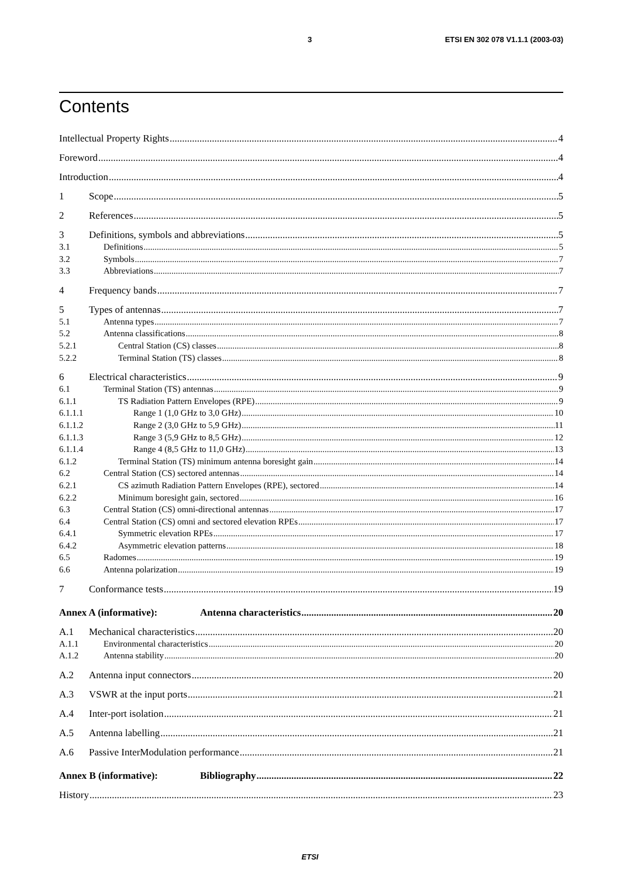3 ETSI EN 302 078 V1.1.1 (2003-03)
Contents
Intellectual Property Rights 4
Foreword 4
Introduction 4
1 Scope 5
2 References 5
3 Definitions, symbols and abbreviations 5
3.1 Definitions 5
3.2 Symbols 7
3.3 Abbreviations 7
4 Frequency bands 7
5 Types of antennas 7
5.1 Antenna types 7
5.2 Antenna classifications 8
5.2.1 Central Station (CS) classes 8
5.2.2 Terminal Station (TS) classes 8
6 Electrical characteristics 9
6.1 Terminal Station (TS) antennas 9
6.1.1 TS Radiation Pattern Envelopes (RPE) 9
6.1.1.1 Range 1 (1,0 GHz to 3,0 GHz) 10
6.1.1.2 Range 2 (3,0 GHz to 5,9 GHz) 11
6.1.1.3 Range 3 (5,9 GHz to 8,5 GHz) 12
6.1.1.4 Range 4 (8,5 GHz to 11,0 GHz) 13
6.1.2 Terminal Station (TS) minimum antenna boresight gain 14
6.2 Central Station (CS) sectored antennas 14
6.2.1 CS azimuth Radiation Pattern Envelopes (RPE), sectored 14
6.2.2 Minimum boresight gain, sectored 16
6.3 Central Station (CS) omni-directional antennas 17
6.4 Central Station (CS) omni and sectored elevation RPEs 17
6.4.1 Symmetric elevation RPEs 17
6.4.2 Asymmetric elevation patterns 18
6.5 Radomes 19
6.6 Antenna polarization 19
7 Conformance tests 19
Annex A (informative): Antenna characteristics 20
A.1 Mechanical characteristics 20
A.1.1 Environmental characteristics 20
A.1.2 Antenna stability 20
A.2 Antenna input connectors 20
A.3 VSWR at the input ports 21
A.4 Inter-port isolation 21
A.5 Antenna labelling 21
A.6 Passive InterModulation performance 21
Annex B (informative): Bibliography 22
History 23
ETSI